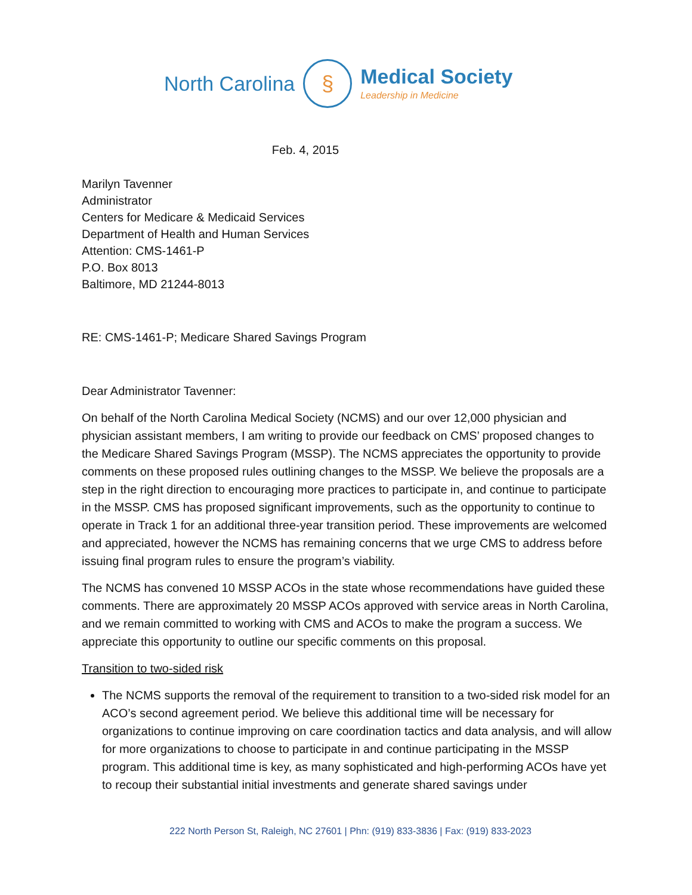North Carolina
§
Medical Society
Leadership in Medicine
Feb. 4, 2015
Marilyn Tavenner
Administrator
Centers for Medicare & Medicaid Services
Department of Health and Human Services
Attention: CMS-1461-P
P.O. Box 8013
Baltimore, MD 21244-8013
RE: CMS-1461-P; Medicare Shared Savings Program
Dear Administrator Tavenner:
On behalf of the North Carolina Medical Society (NCMS) and our over 12,000 physician and physician assistant members, I am writing to provide our feedback on CMS’ proposed changes to the Medicare Shared Savings Program (MSSP). The NCMS appreciates the opportunity to provide comments on these proposed rules outlining changes to the MSSP. We believe the proposals are a step in the right direction to encouraging more practices to participate in, and continue to participate in the MSSP. CMS has proposed significant improvements, such as the opportunity to continue to operate in Track 1 for an additional three-year transition period. These improvements are welcomed and appreciated, however the NCMS has remaining concerns that we urge CMS to address before issuing final program rules to ensure the program’s viability.
The NCMS has convened 10 MSSP ACOs in the state whose recommendations have guided these comments. There are approximately 20 MSSP ACOs approved with service areas in North Carolina, and we remain committed to working with CMS and ACOs to make the program a success. We appreciate this opportunity to outline our specific comments on this proposal.
Transition to two-sided risk
The NCMS supports the removal of the requirement to transition to a two-sided risk model for an ACO’s second agreement period. We believe this additional time will be necessary for organizations to continue improving on care coordination tactics and data analysis, and will allow for more organizations to choose to participate in and continue participating in the MSSP program. This additional time is key, as many sophisticated and high-performing ACOs have yet to recoup their substantial initial investments and generate shared savings under
222 North Person St, Raleigh, NC 27601 | Phn: (919) 833-3836 | Fax: (919) 833-2023